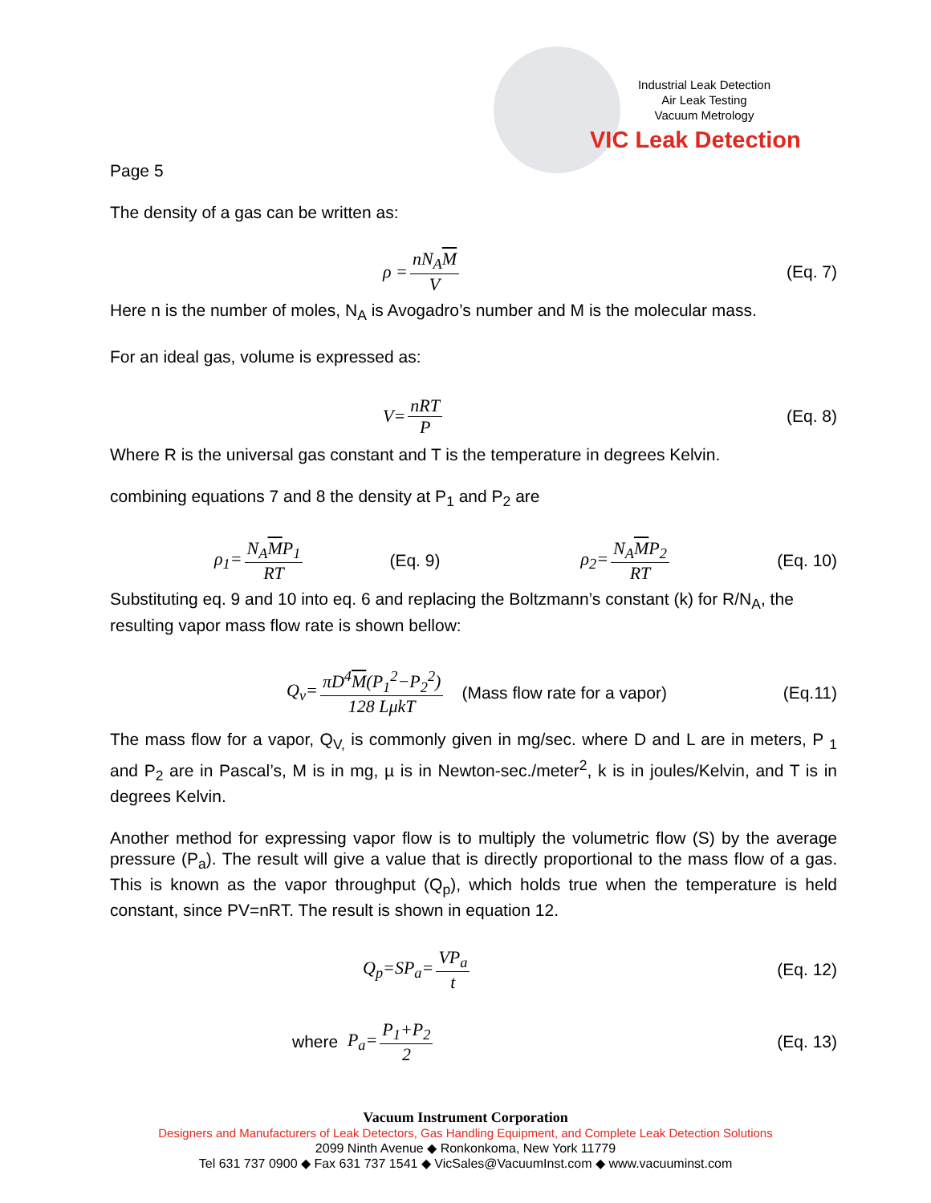Industrial Leak Detection
Air Leak Testing
Vacuum Metrology
VIC Leak Detection
Page 5
The density of a gas can be written as:
ρ = nN<sub>A</sub>M V (Eq. 7)
Here n is the number of moles, N<sub>A</sub> is Avogadro’s number and M is the molecular mass.
For an ideal gas, volume is expressed as:
V= nRT P (Eq. 8)
Where R is the universal gas constant and T is the temperature in degrees Kelvin.
combining equations 7 and 8 the density at P<sub>1</sub> and P<sub>2</sub> are
ρ<sub>1</sub>= N<sub>A</sub>MP<sub>1</sub> RT (Eq. 9) ρ<sub>2</sub>= N<sub>A</sub>MP<sub>2</sub> RT (Eq. 10)
Substituting eq. 9 and 10 into eq. 6 and replacing the Boltzmann’s constant (k) for R/N<sub>A</sub>, the resulting vapor mass flow rate is shown bellow:
Q<sub>v</sub>= πD<sup>4</sup>M(P<sub>1</sub><sup>2</sup>−P<sub>2</sub><sup>2</sup>) 128 LμkT (Mass flow rate for a vapor) (Eq.11)
The mass flow for a vapor, Q<sub>V,</sub> is commonly given in mg/sec. where D and L are in meters, P <sub>1</sub> and P<sub>2</sub> are in Pascal’s, M is in mg, µ is in Newton-sec./meter<sup>2</sup>, k is in joules/Kelvin, and T is in degrees Kelvin.
Another method for expressing vapor flow is to multiply the volumetric flow (S) by the average pressure (P<sub>a</sub>). The result will give a value that is directly proportional to the mass flow of a gas. This is known as the vapor throughput (Q<sub>p</sub>), which holds true when the temperature is held constant, since PV=nRT. The result is shown in equation 12.
Q<sub>p</sub>=SP<sub>a</sub>= VP<sub>a</sub> t (Eq. 12)
where P<sub>a</sub>= P<sub>1</sub>+P<sub>2</sub> 2 (Eq. 13)
Vacuum Instrument Corporation
Designers and Manufacturers of Leak Detectors, Gas Handling Equipment, and Complete Leak Detection Solutions
2099 Ninth Avenue ◆ Ronkonkoma, New York 11779
Tel 631 737 0900 ◆ Fax 631 737 1541 ◆ VicSales@VacuumInst.com ◆ www.vacuuminst.com